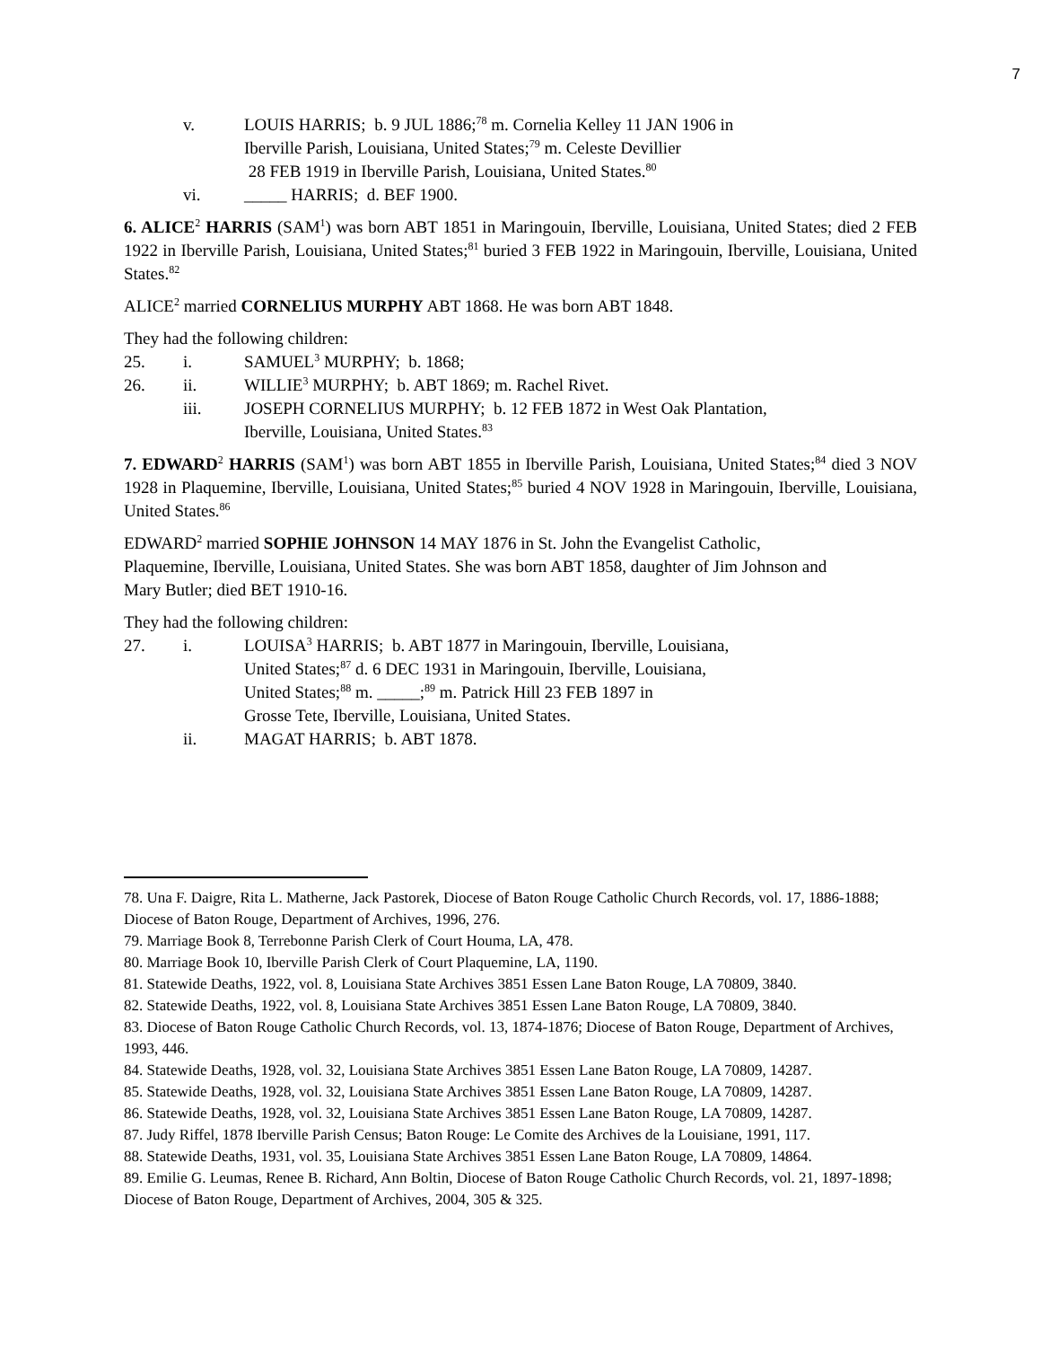7
v. LOUIS HARRIS; b. 9 JUL 1886;<sup>78</sup> m. Cornelia Kelley 11 JAN 1906 in
Iberville Parish, Louisiana, United States;<sup>79</sup> m. Celeste Devillier
28 FEB 1919 in Iberville Parish, Louisiana, United States.<sup>80</sup>
vi. _____ HARRIS; d. BEF 1900.
6. ALICE<sup>2</sup> HARRIS (SAM<sup>1</sup>) was born ABT 1851 in Maringouin, Iberville, Louisiana, United States; died 2 FEB 1922 in Iberville Parish, Louisiana, United States;<sup>81</sup> buried 3 FEB 1922 in Maringouin, Iberville, Louisiana, United States.<sup>82</sup>
ALICE<sup>2</sup> married CORNELIUS MURPHY ABT 1868. He was born ABT 1848.
They had the following children:
25. i. SAMUEL<sup>3</sup> MURPHY; b. 1868;
26. ii. WILLIE<sup>3</sup> MURPHY; b. ABT 1869; m. Rachel Rivet.
iii. JOSEPH CORNELIUS MURPHY; b. 12 FEB 1872 in West Oak Plantation,
Iberville, Louisiana, United States.<sup>83</sup>
7. EDWARD<sup>2</sup> HARRIS (SAM<sup>1</sup>) was born ABT 1855 in Iberville Parish, Louisiana, United States;<sup>84</sup> died 3 NOV 1928 in Plaquemine, Iberville, Louisiana, United States;<sup>85</sup> buried 4 NOV 1928 in Maringouin, Iberville, Louisiana, United States.<sup>86</sup>
EDWARD<sup>2</sup> married SOPHIE JOHNSON 14 MAY 1876 in St. John the Evangelist Catholic,
Plaquemine, Iberville, Louisiana, United States. She was born ABT 1858, daughter of Jim Johnson and
Mary Butler; died BET 1910-16.
They had the following children:
27. i. LOUISA<sup>3</sup> HARRIS; b. ABT 1877 in Maringouin, Iberville, Louisiana,
United States;<sup>87</sup> d. 6 DEC 1931 in Maringouin, Iberville, Louisiana,
United States;<sup>88</sup> m. _____;<sup>89</sup> m. Patrick Hill 23 FEB 1897 in
Grosse Tete, Iberville, Louisiana, United States.
ii. MAGAT HARRIS; b. ABT 1878.
78. Una F. Daigre, Rita L. Matherne, Jack Pastorek, Diocese of Baton Rouge Catholic Church Records, vol. 17, 1886-1888; Diocese of Baton Rouge, Department of Archives, 1996, 276.
79. Marriage Book 8, Terrebonne Parish Clerk of Court Houma, LA, 478.
80. Marriage Book 10, Iberville Parish Clerk of Court Plaquemine, LA, 1190.
81. Statewide Deaths, 1922, vol. 8, Louisiana State Archives 3851 Essen Lane Baton Rouge, LA 70809, 3840.
82. Statewide Deaths, 1922, vol. 8, Louisiana State Archives 3851 Essen Lane Baton Rouge, LA 70809, 3840.
83. Diocese of Baton Rouge Catholic Church Records, vol. 13, 1874-1876; Diocese of Baton Rouge, Department of Archives, 1993, 446.
84. Statewide Deaths, 1928, vol. 32, Louisiana State Archives 3851 Essen Lane Baton Rouge, LA 70809, 14287.
85. Statewide Deaths, 1928, vol. 32, Louisiana State Archives 3851 Essen Lane Baton Rouge, LA 70809, 14287.
86. Statewide Deaths, 1928, vol. 32, Louisiana State Archives 3851 Essen Lane Baton Rouge, LA 70809, 14287.
87. Judy Riffel, 1878 Iberville Parish Census; Baton Rouge: Le Comite des Archives de la Louisiane, 1991, 117.
88. Statewide Deaths, 1931, vol. 35, Louisiana State Archives 3851 Essen Lane Baton Rouge, LA 70809, 14864.
89. Emilie G. Leumas, Renee B. Richard, Ann Boltin, Diocese of Baton Rouge Catholic Church Records, vol. 21, 1897-1898; Diocese of Baton Rouge, Department of Archives, 2004, 305 & 325.